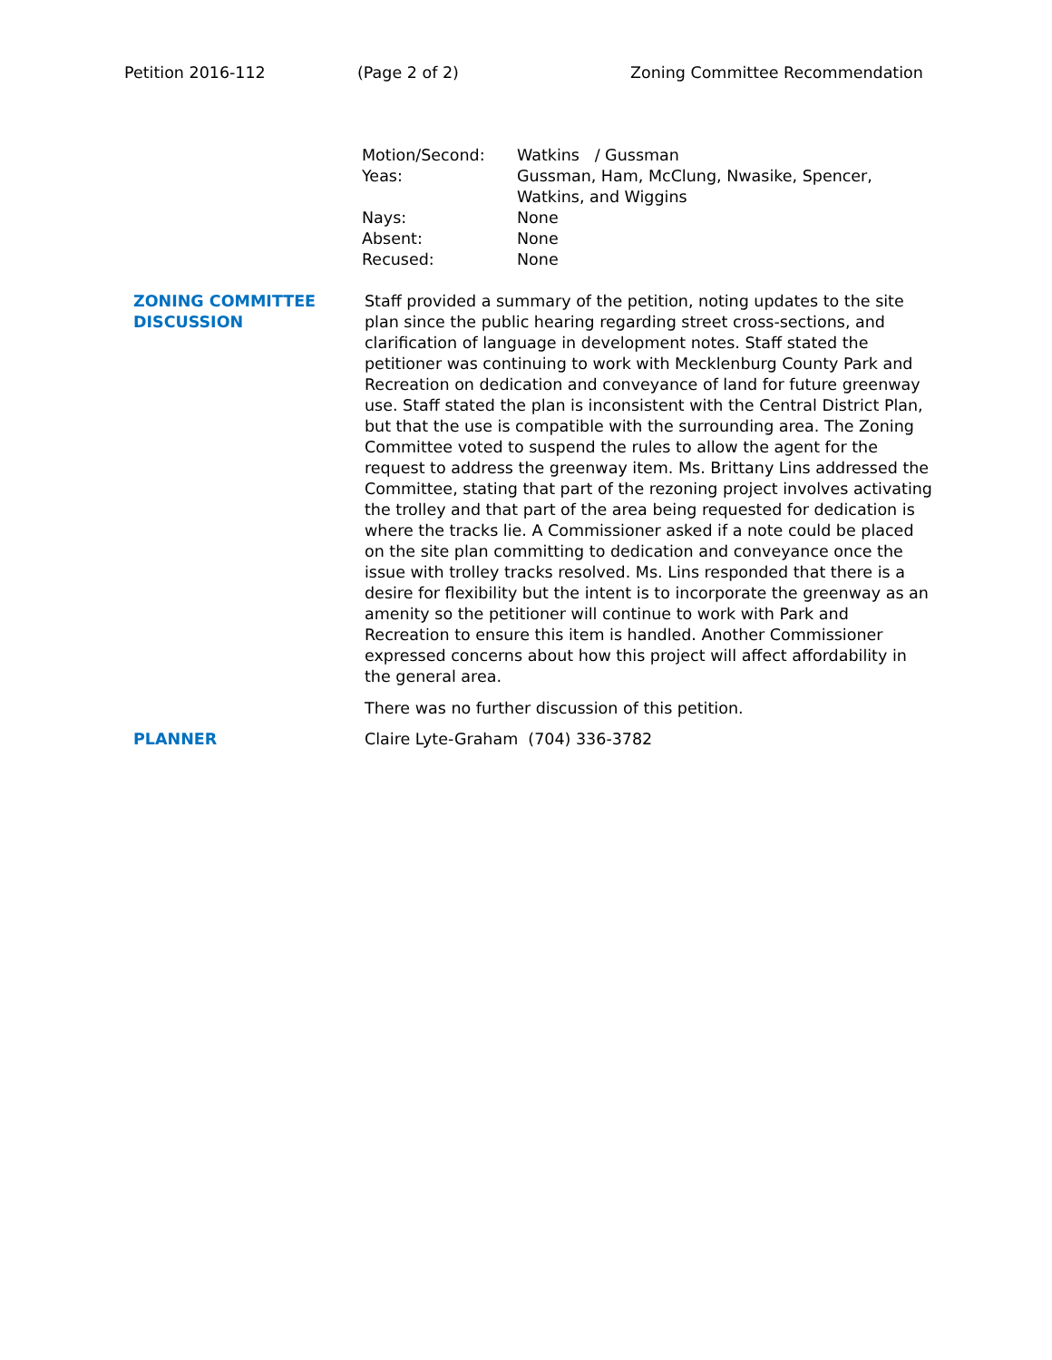Petition 2016-112 (Page 2 of 2) Zoning Committee Recommendation
| Motion/Second: | Watkins / Gussman |
| Yeas: | Gussman, Ham, McClung, Nwasike, Spencer, Watkins, and Wiggins |
| Nays: | None |
| Absent: | None |
| Recused: | None |
ZONING COMMITTEE
DISCUSSION
Staff provided a summary of the petition, noting updates to the site plan since the public hearing regarding street cross-sections, and clarification of language in development notes. Staff stated the petitioner was continuing to work with Mecklenburg County Park and Recreation on dedication and conveyance of land for future greenway use. Staff stated the plan is inconsistent with the Central District Plan, but that the use is compatible with the surrounding area. The Zoning Committee voted to suspend the rules to allow the agent for the request to address the greenway item. Ms. Brittany Lins addressed the Committee, stating that part of the rezoning project involves activating the trolley and that part of the area being requested for dedication is where the tracks lie. A Commissioner asked if a note could be placed on the site plan committing to dedication and conveyance once the issue with trolley tracks resolved. Ms. Lins responded that there is a desire for flexibility but the intent is to incorporate the greenway as an amenity so the petitioner will continue to work with Park and Recreation to ensure this item is handled. Another Commissioner expressed concerns about how this project will affect affordability in the general area.
There was no further discussion of this petition.
PLANNER Claire Lyte-Graham (704) 336-3782